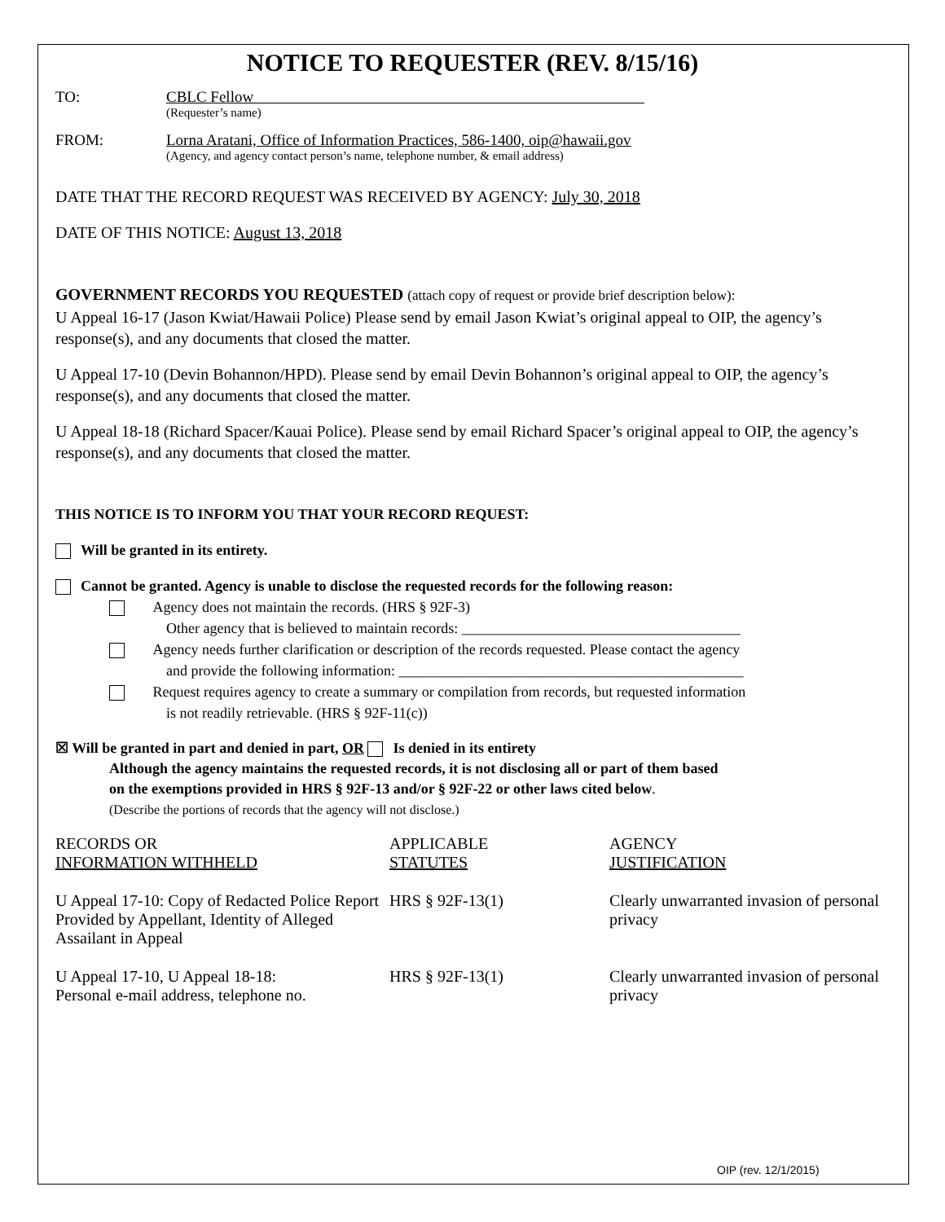NOTICE TO REQUESTER (REV. 8/15/16)
TO: CBLC Fellow
(Requester’s name)
FROM: Lorna Aratani, Office of Information Practices, 586-1400, oip@hawaii.gov
(Agency, and agency contact person’s name, telephone number, & email address)
DATE THAT THE RECORD REQUEST WAS RECEIVED BY AGENCY: July 30, 2018
DATE OF THIS NOTICE: August 13, 2018
GOVERNMENT RECORDS YOU REQUESTED (attach copy of request or provide brief description below):
U Appeal 16-17 (Jason Kwiat/Hawaii Police) Please send by email Jason Kwiat’s original appeal to OIP, the agency’s response(s), and any documents that closed the matter.
U Appeal 17-10 (Devin Bohannon/HPD). Please send by email Devin Bohannon’s original appeal to OIP, the agency’s response(s), and any documents that closed the matter.
U Appeal 18-18 (Richard Spacer/Kauai Police). Please send by email Richard Spacer’s original appeal to OIP, the agency’s response(s), and any documents that closed the matter.
THIS NOTICE IS TO INFORM YOU THAT YOUR RECORD REQUEST:
Will be granted in its entirety.
Cannot be granted. Agency is unable to disclose the requested records for the following reason:
Agency does not maintain the records. (HRS § 92F-3)
Other agency that is believed to maintain records: ______________________________________
Agency needs further clarification or description of the records requested. Please contact the agency
and provide the following information: _______________________________________________
Request requires agency to create a summary or compilation from records, but requested information
is not readily retrievable. (HRS § 92F-11(c))
☒ Will be granted in part and denied in part, OR Is denied in its entirety
Although the agency maintains the requested records, it is not disclosing all or part of them based
on the exemptions provided in HRS § 92F-13 and/or § 92F-22 or other laws cited below.
(Describe the portions of records that the agency will not disclose.)
| RECORDS OR INFORMATION WITHHELD | APPLICABLE STATUTES | AGENCY JUSTIFICATION |
| --- | --- | --- |
| U Appeal 17-10: Copy of Redacted Police Report Provided by Appellant, Identity of Alleged Assailant in Appeal | HRS § 92F-13(1) | Clearly unwarranted invasion of personal privacy |
| U Appeal 17-10, U Appeal 18-18: Personal e-mail address, telephone no. | HRS § 92F-13(1) | Clearly unwarranted invasion of personal privacy |
OIP (rev. 12/1/2015)